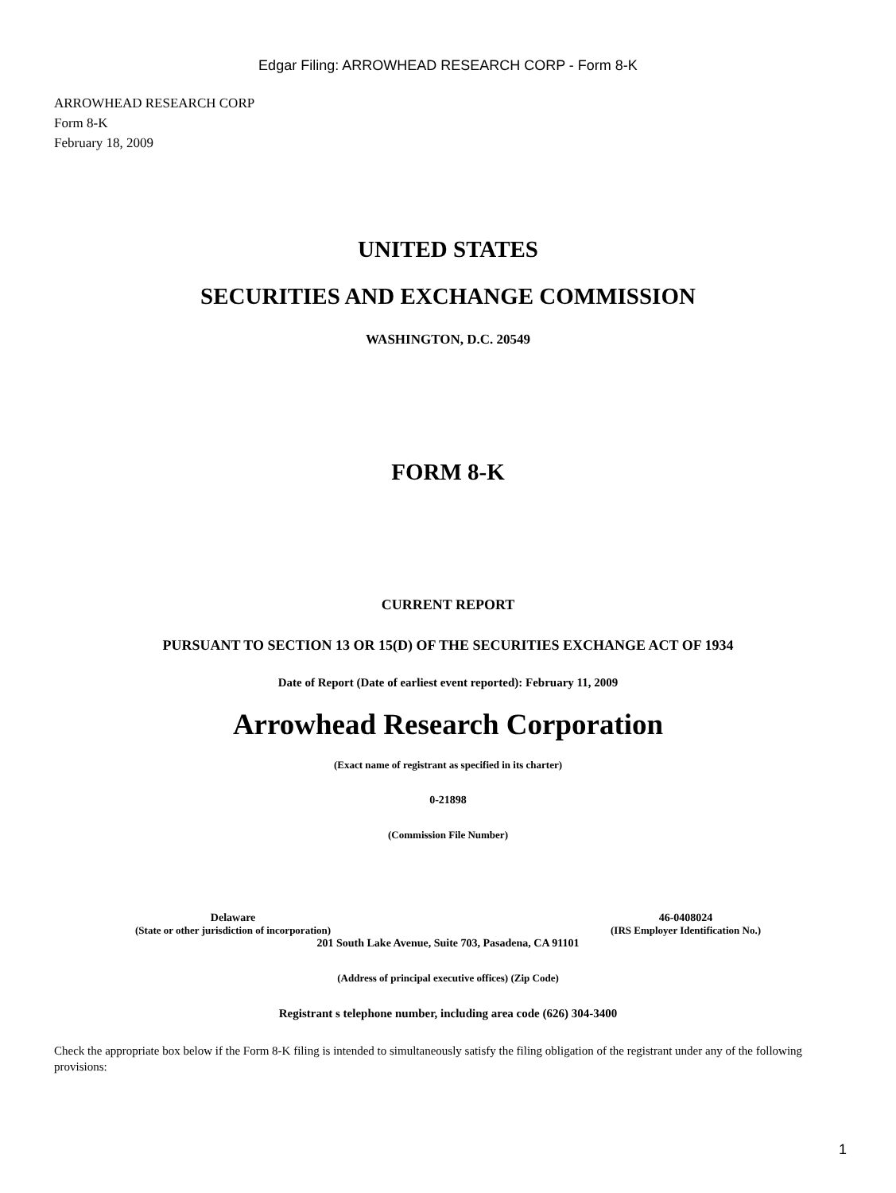Edgar Filing: ARROWHEAD RESEARCH CORP - Form 8-K
ARROWHEAD RESEARCH CORP
Form 8-K
February 18, 2009
UNITED STATES
SECURITIES AND EXCHANGE COMMISSION
WASHINGTON, D.C. 20549
FORM 8-K
CURRENT REPORT
PURSUANT TO SECTION 13 OR 15(D) OF THE SECURITIES EXCHANGE ACT OF 1934
Date of Report (Date of earliest event reported): February 11, 2009
Arrowhead Research Corporation
(Exact name of registrant as specified in its charter)
0-21898
(Commission File Number)
Delaware
(State or other jurisdiction of incorporation) 46-0408024
(IRS Employer Identification No.)
201 South Lake Avenue, Suite 703, Pasadena, CA 91101
(Address of principal executive offices) (Zip Code)
Registrant s telephone number, including area code (626) 304-3400
Check the appropriate box below if the Form 8-K filing is intended to simultaneously satisfy the filing obligation of the registrant under any of the following provisions:
1